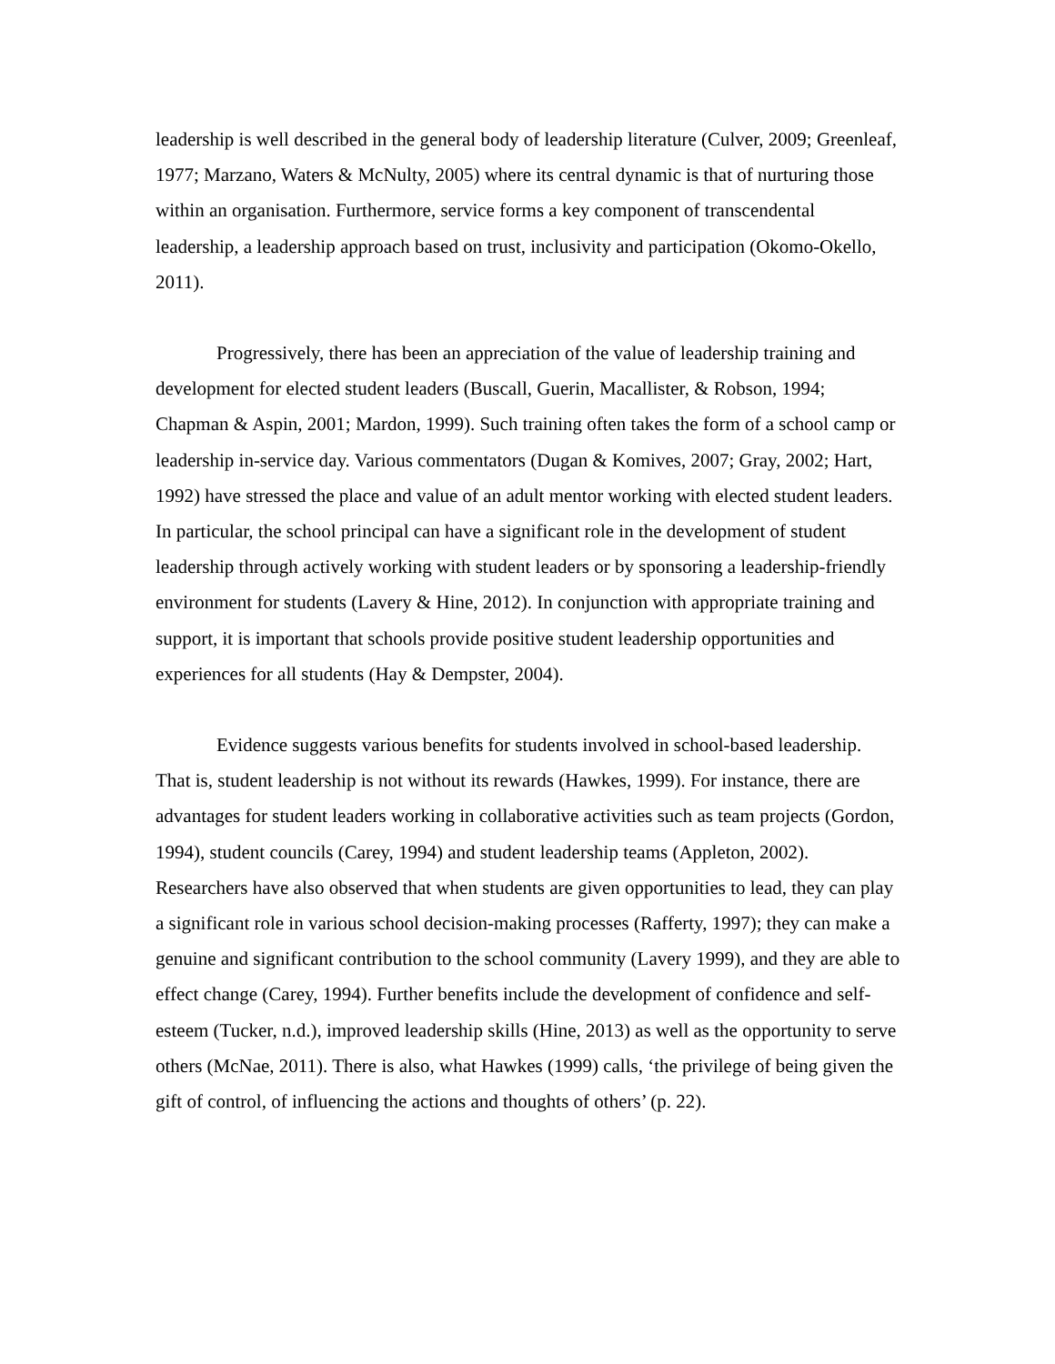leadership is well described in the general body of leadership literature (Culver, 2009; Greenleaf, 1977; Marzano, Waters & McNulty, 2005) where its central dynamic is that of nurturing those within an organisation. Furthermore, service forms a key component of transcendental leadership, a leadership approach based on trust, inclusivity and participation (Okomo-Okello, 2011).
Progressively, there has been an appreciation of the value of leadership training and development for elected student leaders (Buscall, Guerin, Macallister, & Robson, 1994; Chapman & Aspin, 2001; Mardon, 1999). Such training often takes the form of a school camp or leadership in-service day. Various commentators (Dugan & Komives, 2007; Gray, 2002; Hart, 1992) have stressed the place and value of an adult mentor working with elected student leaders. In particular, the school principal can have a significant role in the development of student leadership through actively working with student leaders or by sponsoring a leadership-friendly environment for students (Lavery & Hine, 2012). In conjunction with appropriate training and support, it is important that schools provide positive student leadership opportunities and experiences for all students (Hay & Dempster, 2004).
Evidence suggests various benefits for students involved in school-based leadership. That is, student leadership is not without its rewards (Hawkes, 1999). For instance, there are advantages for student leaders working in collaborative activities such as team projects (Gordon, 1994), student councils (Carey, 1994) and student leadership teams (Appleton, 2002). Researchers have also observed that when students are given opportunities to lead, they can play a significant role in various school decision-making processes (Rafferty, 1997); they can make a genuine and significant contribution to the school community (Lavery 1999), and they are able to effect change (Carey, 1994). Further benefits include the development of confidence and self-esteem (Tucker, n.d.), improved leadership skills (Hine, 2013) as well as the opportunity to serve others (McNae, 2011). There is also, what Hawkes (1999) calls, ‘the privilege of being given the gift of control, of influencing the actions and thoughts of others’ (p. 22).